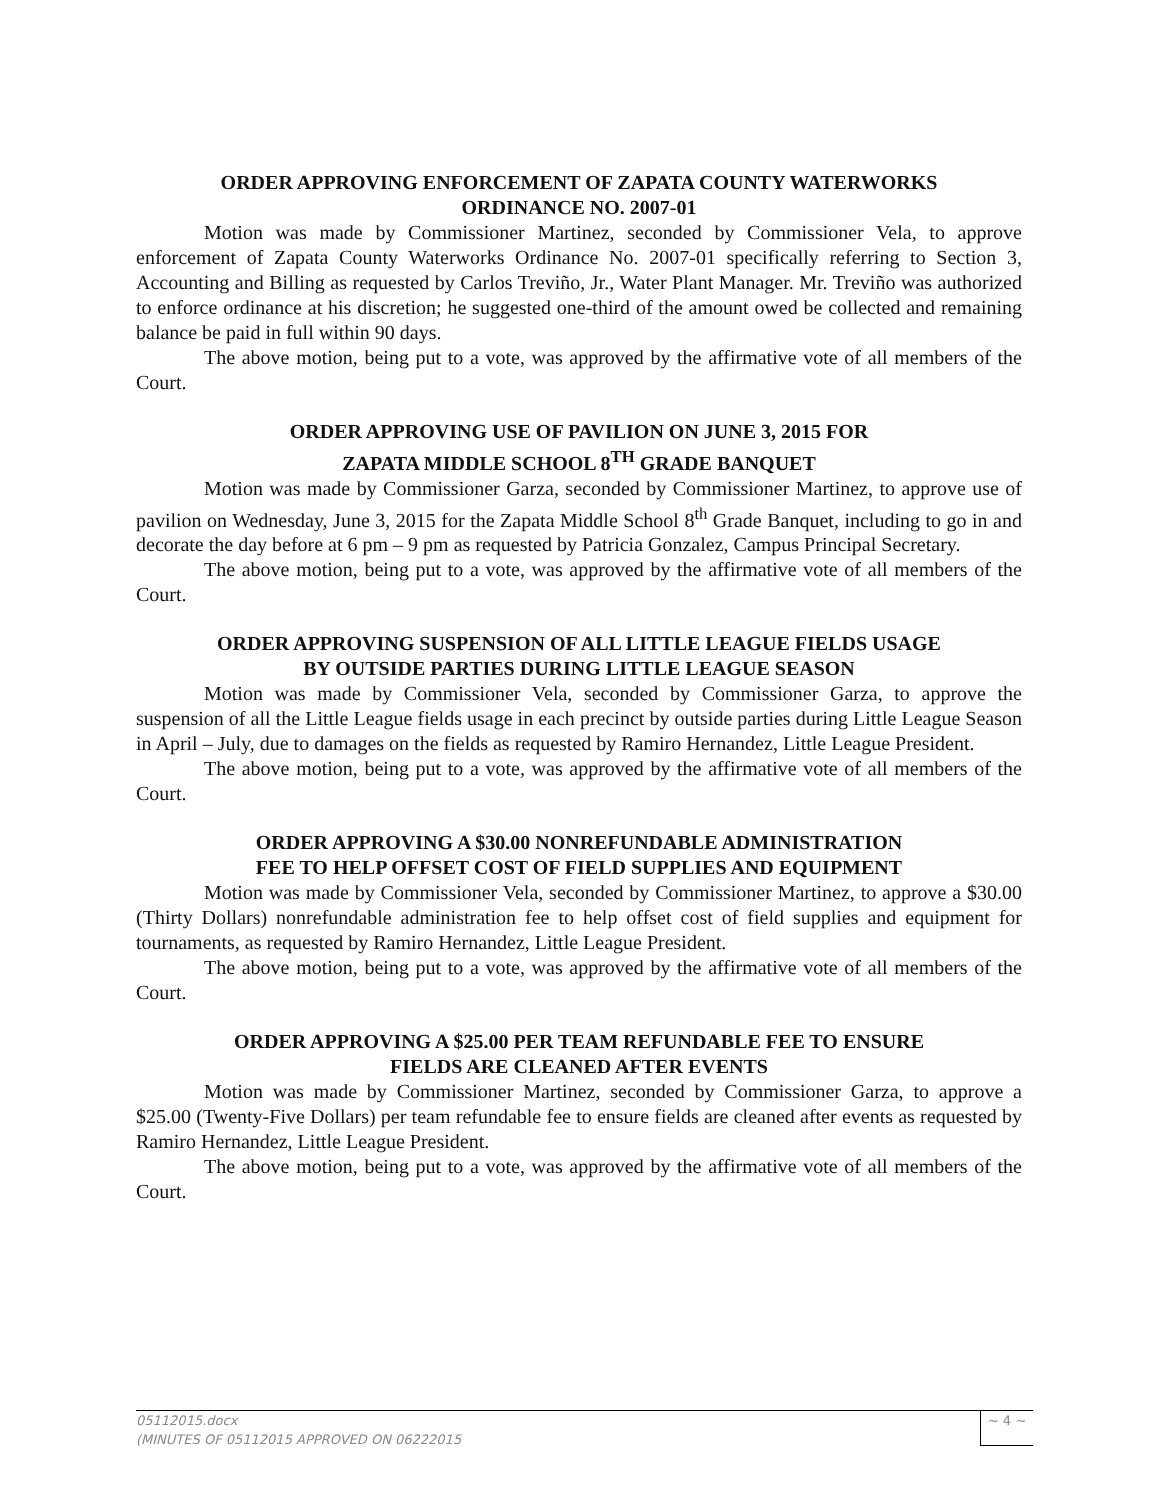ORDER APPROVING ENFORCEMENT OF ZAPATA COUNTY WATERWORKS
ORDINANCE NO. 2007-01
Motion was made by Commissioner Martinez, seconded by Commissioner Vela, to approve enforcement of Zapata County Waterworks Ordinance No. 2007-01 specifically referring to Section 3, Accounting and Billing as requested by Carlos Treviño, Jr., Water Plant Manager. Mr. Treviño was authorized to enforce ordinance at his discretion; he suggested one-third of the amount owed be collected and remaining balance be paid in full within 90 days.
The above motion, being put to a vote, was approved by the affirmative vote of all members of the Court.
ORDER APPROVING USE OF PAVILION ON JUNE 3, 2015 FOR
ZAPATA MIDDLE SCHOOL 8<sup>TH</sup> GRADE BANQUET
Motion was made by Commissioner Garza, seconded by Commissioner Martinez, to approve use of pavilion on Wednesday, June 3, 2015 for the Zapata Middle School 8<sup>th</sup> Grade Banquet, including to go in and decorate the day before at 6 pm – 9 pm as requested by Patricia Gonzalez, Campus Principal Secretary.
The above motion, being put to a vote, was approved by the affirmative vote of all members of the Court.
ORDER APPROVING SUSPENSION OF ALL LITTLE LEAGUE FIELDS USAGE
BY OUTSIDE PARTIES DURING LITTLE LEAGUE SEASON
Motion was made by Commissioner Vela, seconded by Commissioner Garza, to approve the suspension of all the Little League fields usage in each precinct by outside parties during Little League Season in April – July, due to damages on the fields as requested by Ramiro Hernandez, Little League President.
The above motion, being put to a vote, was approved by the affirmative vote of all members of the Court.
ORDER APPROVING A $30.00 NONREFUNDABLE ADMINISTRATION
FEE TO HELP OFFSET COST OF FIELD SUPPLIES AND EQUIPMENT
Motion was made by Commissioner Vela, seconded by Commissioner Martinez, to approve a $30.00 (Thirty Dollars) nonrefundable administration fee to help offset cost of field supplies and equipment for tournaments, as requested by Ramiro Hernandez, Little League President.
The above motion, being put to a vote, was approved by the affirmative vote of all members of the Court.
ORDER APPROVING A $25.00 PER TEAM REFUNDABLE FEE TO ENSURE
FIELDS ARE CLEANED AFTER EVENTS
Motion was made by Commissioner Martinez, seconded by Commissioner Garza, to approve a $25.00 (Twenty-Five Dollars) per team refundable fee to ensure fields are cleaned after events as requested by Ramiro Hernandez, Little League President.
The above motion, being put to a vote, was approved by the affirmative vote of all members of the Court.
05112015.docx
(MINUTES OF 05112015 APPROVED ON 06222015
~ 4 ~